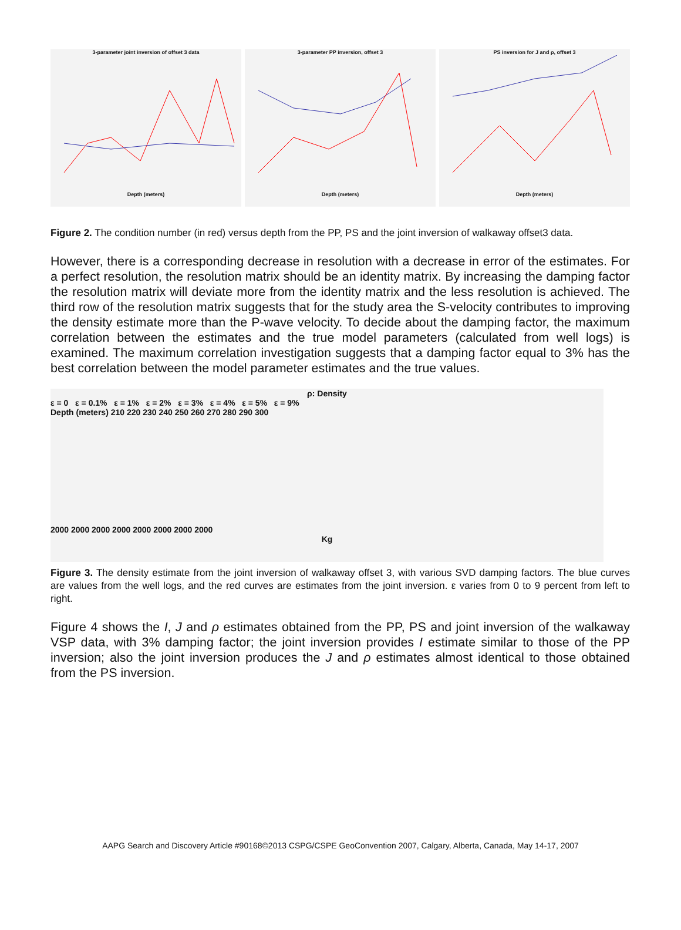3-parameter joint inversion of offset 3 data
Depth (meters)
3-parameter PP inversion, offset 3
Depth (meters)
PS inversion for J and ρ, offset 3
Depth (meters)
Figure 2. The condition number (in red) versus depth from the PP, PS and the joint inversion of walkaway offset3 data.
However, there is a corresponding decrease in resolution with a decrease in error of the estimates. For a perfect resolution, the resolution matrix should be an identity matrix. By increasing the damping factor the resolution matrix will deviate more from the identity matrix and the less resolution is achieved. The third row of the resolution matrix suggests that for the study area the S-velocity contributes to improving the density estimate more than the P-wave velocity. To decide about the damping factor, the maximum correlation between the estimates and the true model parameters (calculated from well logs) is examined. The maximum correlation investigation suggests that a damping factor equal to 3% has the best correlation between the model parameter estimates and the true values.
ρ: Density
ε = 0 ε = 0.1% ε = 1% ε = 2% ε = 3% ε = 4% ε = 5% ε = 9%
Depth (meters) 210 220 230 240 250 260 270 280 290 300
2000 2000 2000 2000 2000 2000 2000 2000
Kg
Figure 3. The density estimate from the joint inversion of walkaway offset 3, with various SVD damping factors. The blue curves are values from the well logs, and the red curves are estimates from the joint inversion. ε varies from 0 to 9 percent from left to right.
Figure 4 shows the I, J and ρ estimates obtained from the PP, PS and joint inversion of the walkaway VSP data, with 3% damping factor; the joint inversion provides I estimate similar to those of the PP inversion; also the joint inversion produces the J and ρ estimates almost identical to those obtained from the PS inversion.
AAPG Search and Discovery Article #90168©2013 CSPG/CSPE GeoConvention 2007, Calgary, Alberta, Canada, May 14-17, 2007